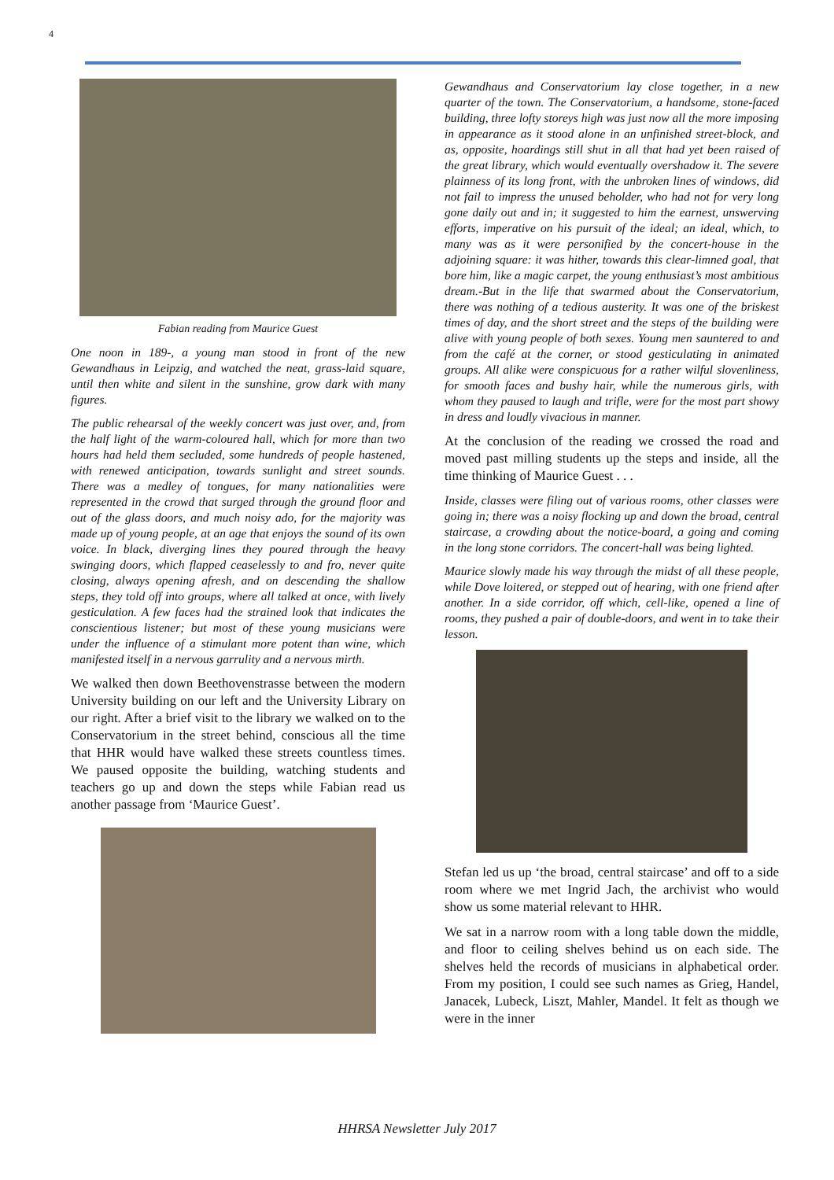4
Fabian reading from Maurice Guest
One noon in 189-, a young man stood in front of the new Gewandhaus in Leipzig, and watched the neat, grass-laid square, until then white and silent in the sunshine, grow dark with many figures.
The public rehearsal of the weekly concert was just over, and, from the half light of the warm-coloured hall, which for more than two hours had held them secluded, some hundreds of people hastened, with renewed anticipation, towards sunlight and street sounds. There was a medley of tongues, for many nationalities were represented in the crowd that surged through the ground floor and out of the glass doors, and much noisy ado, for the majority was made up of young people, at an age that enjoys the sound of its own voice. In black, diverging lines they poured through the heavy swinging doors, which flapped ceaselessly to and fro, never quite closing, always opening afresh, and on descending the shallow steps, they told off into groups, where all talked at once, with lively gesticulation. A few faces had the strained look that indicates the conscientious listener; but most of these young musicians were under the influence of a stimulant more potent than wine, which manifested itself in a nervous garrulity and a nervous mirth.
We walked then down Beethovenstrasse between the modern University building on our left and the University Library on our right. After a brief visit to the library we walked on to the Conservatorium in the street behind, conscious all the time that HHR would have walked these streets countless times. We paused opposite the building, watching students and teachers go up and down the steps while Fabian read us another passage from ‘Maurice Guest’.
Gewandhaus and Conservatorium lay close together, in a new quarter of the town. The Conservatorium, a handsome, stone-faced building, three lofty storeys high was just now all the more imposing in appearance as it stood alone in an unfinished street-block, and as, opposite, hoardings still shut in all that had yet been raised of the great library, which would eventually overshadow it. The severe plainness of its long front, with the unbroken lines of windows, did not fail to impress the unused beholder, who had not for very long gone daily out and in; it suggested to him the earnest, unswerving efforts, imperative on his pursuit of the ideal; an ideal, which, to many was as it were personified by the concert-house in the adjoining square: it was hither, towards this clear-limned goal, that bore him, like a magic carpet, the young enthusiast’s most ambitious dream.-But in the life that swarmed about the Conservatorium, there was nothing of a tedious austerity. It was one of the briskest times of day, and the short street and the steps of the building were alive with young people of both sexes. Young men sauntered to and from the café at the corner, or stood gesticulating in animated groups. All alike were conspicuous for a rather wilful slovenliness, for smooth faces and bushy hair, while the numerous girls, with whom they paused to laugh and trifle, were for the most part showy in dress and loudly vivacious in manner.
At the conclusion of the reading we crossed the road and moved past milling students up the steps and inside, all the time thinking of Maurice Guest . . .
Inside, classes were filing out of various rooms, other classes were going in; there was a noisy flocking up and down the broad, central staircase, a crowding about the notice-board, a going and coming in the long stone corridors. The concert-hall was being lighted.
Maurice slowly made his way through the midst of all these people, while Dove loitered, or stepped out of hearing, with one friend after another. In a side corridor, off which, cell-like, opened a line of rooms, they pushed a pair of double-doors, and went in to take their lesson.
Stefan led us up ‘the broad, central staircase’ and off to a side room where we met Ingrid Jach, the archivist who would show us some material relevant to HHR.
We sat in a narrow room with a long table down the middle, and floor to ceiling shelves behind us on each side. The shelves held the records of musicians in alphabetical order. From my position, I could see such names as Grieg, Handel, Janacek, Lubeck, Liszt, Mahler, Mandel. It felt as though we were in the inner
HHRSA Newsletter July 2017